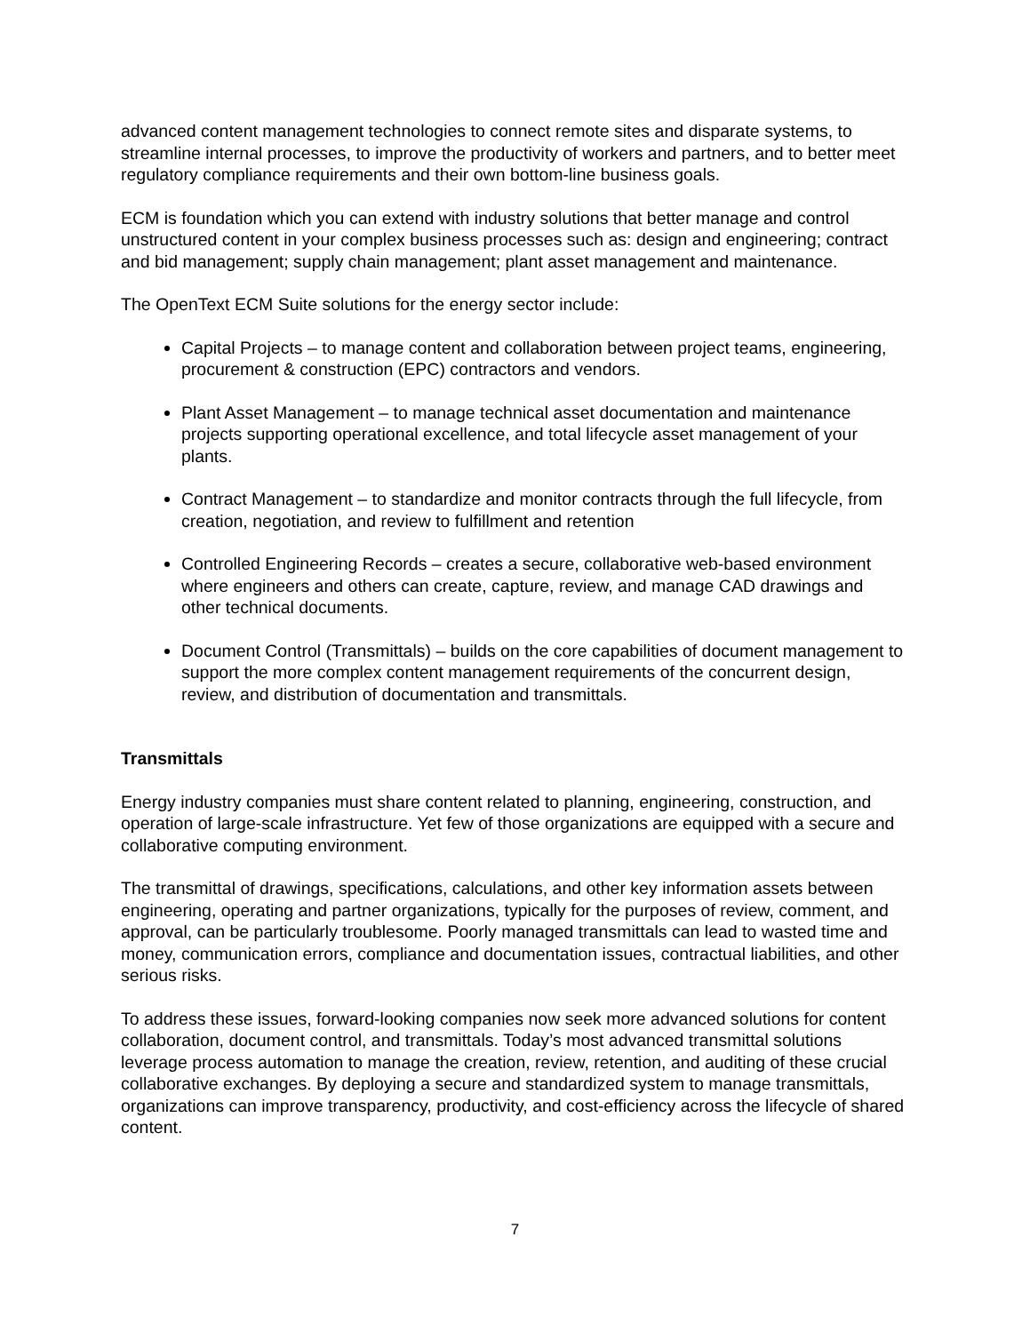advanced content management technologies to connect remote sites and disparate systems, to streamline internal processes, to improve the productivity of workers and partners, and to better meet regulatory compliance requirements and their own bottom-line business goals.
ECM is foundation which you can extend with industry solutions that better manage and control unstructured content in your complex business processes such as: design and engineering; contract and bid management; supply chain management; plant asset management and maintenance.
The OpenText ECM Suite solutions for the energy sector include:
Capital Projects – to manage content and collaboration between project teams, engineering, procurement & construction (EPC) contractors and vendors.
Plant Asset Management – to manage technical asset documentation and maintenance projects supporting operational excellence, and total lifecycle asset management of your plants.
Contract Management – to standardize and monitor contracts through the full lifecycle, from creation, negotiation, and review to fulfillment and retention
Controlled Engineering Records – creates a secure, collaborative web-based environment where engineers and others can create, capture, review, and manage CAD drawings and other technical documents.
Document Control (Transmittals) – builds on the core capabilities of document management to support the more complex content management requirements of the concurrent design, review, and distribution of documentation and transmittals.
Transmittals
Energy industry companies must share content related to planning, engineering, construction, and operation of large-scale infrastructure. Yet few of those organizations are equipped with a secure and collaborative computing environment.
The transmittal of drawings, specifications, calculations, and other key information assets between engineering, operating and partner organizations, typically for the purposes of review, comment, and approval, can be particularly troublesome. Poorly managed transmittals can lead to wasted time and money, communication errors, compliance and documentation issues, contractual liabilities, and other serious risks.
To address these issues, forward-looking companies now seek more advanced solutions for content collaboration, document control, and transmittals. Today’s most advanced transmittal solutions leverage process automation to manage the creation, review, retention, and auditing of these crucial collaborative exchanges. By deploying a secure and standardized system to manage transmittals, organizations can improve transparency, productivity, and cost-efficiency across the lifecycle of shared content.
7